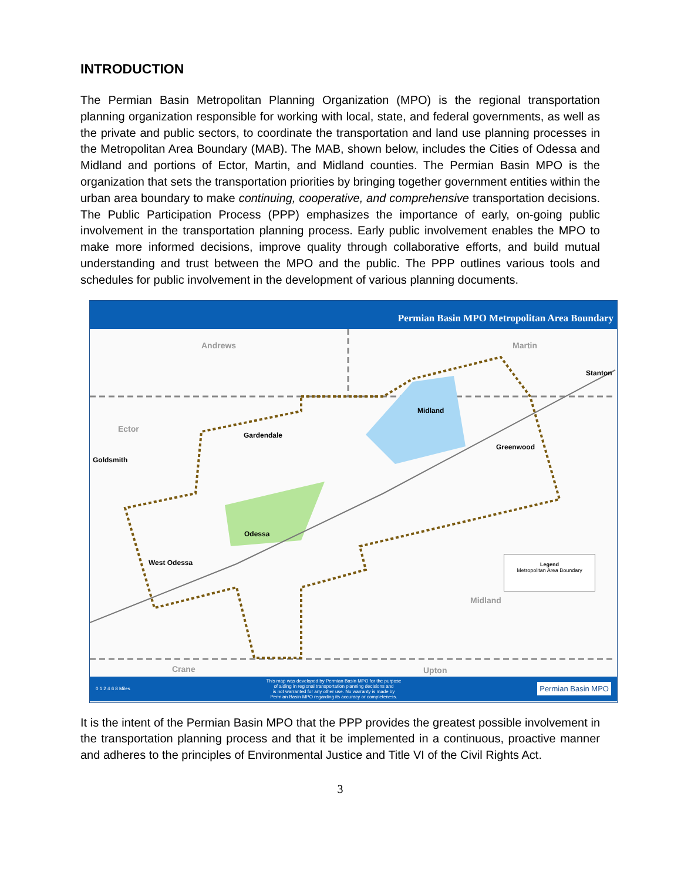INTRODUCTION
The Permian Basin Metropolitan Planning Organization (MPO) is the regional transportation planning organization responsible for working with local, state, and federal governments, as well as the private and public sectors, to coordinate the transportation and land use planning processes in the Metropolitan Area Boundary (MAB). The MAB, shown below, includes the Cities of Odessa and Midland and portions of Ector, Martin, and Midland counties. The Permian Basin MPO is the organization that sets the transportation priorities by bringing together government entities within the urban area boundary to make continuing, cooperative, and comprehensive transportation decisions. The Public Participation Process (PPP) emphasizes the importance of early, on-going public involvement in the transportation planning process. Early public involvement enables the MPO to make more informed decisions, improve quality through collaborative efforts, and build mutual understanding and trust between the MPO and the public. The PPP outlines various tools and schedules for public involvement in the development of various planning documents.
Permian Basin MPO Metropolitan Area Boundary
Andrews Martin
Stanton
Ector
Midland
Gardendale
Greenwood
Goldsmith
Odessa
West Odessa
Midland
Crane Upton
Legend
Metropolitan Area Boundary
0 1 2 4 6 8 Miles This map was developed by Permian Basin MPO for the purpose
of aiding in regional transportation planning decisions and
is not warranted for any other use. No warranty is made by
Permian Basin MPO regarding its accuracy or completeness. Permian Basin MPO
It is the intent of the Permian Basin MPO that the PPP provides the greatest possible involvement in the transportation planning process and that it be implemented in a continuous, proactive manner and adheres to the principles of Environmental Justice and Title VI of the Civil Rights Act.
3